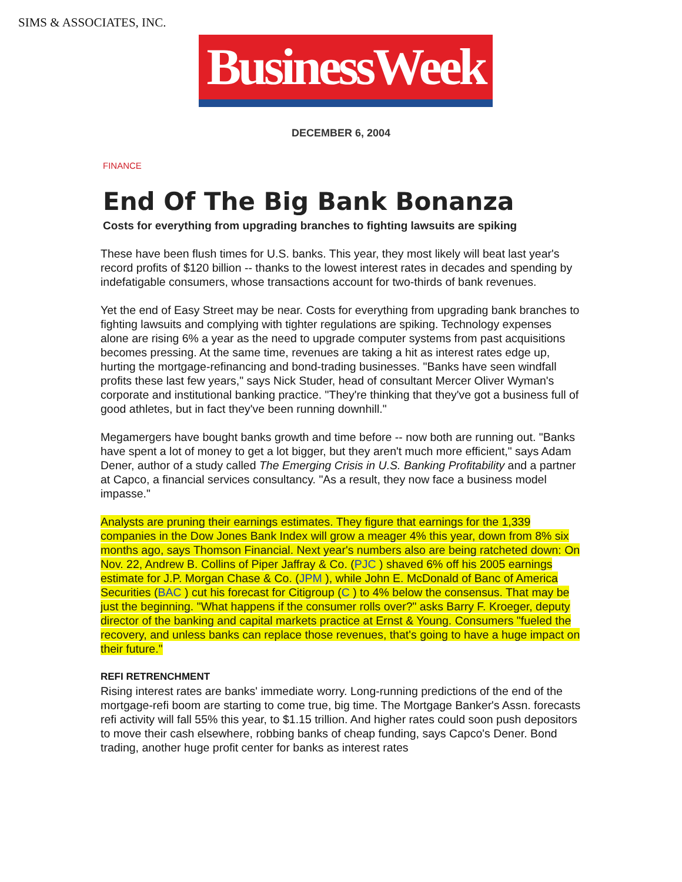SIMS & ASSOCIATES, INC.
BusinessWeek
DECEMBER 6, 2004
FINANCE
End Of The Big Bank Bonanza
Costs for everything from upgrading branches to fighting lawsuits are spiking
These have been flush times for U.S. banks. This year, they most likely will beat last year's record profits of $120 billion -- thanks to the lowest interest rates in decades and spending by indefatigable consumers, whose transactions account for two-thirds of bank revenues.
Yet the end of Easy Street may be near. Costs for everything from upgrading bank branches to fighting lawsuits and complying with tighter regulations are spiking. Technology expenses alone are rising 6% a year as the need to upgrade computer systems from past acquisitions becomes pressing. At the same time, revenues are taking a hit as interest rates edge up, hurting the mortgage-refinancing and bond-trading businesses. "Banks have seen windfall profits these last few years," says Nick Studer, head of consultant Mercer Oliver Wyman's corporate and institutional banking practice. "They're thinking that they've got a business full of good athletes, but in fact they've been running downhill."
Megamergers have bought banks growth and time before -- now both are running out. "Banks have spent a lot of money to get a lot bigger, but they aren't much more efficient," says Adam Dener, author of a study called The Emerging Crisis in U.S. Banking Profitability and a partner at Capco, a financial services consultancy. "As a result, they now face a business model impasse."
Analysts are pruning their earnings estimates. They figure that earnings for the 1,339 companies in the Dow Jones Bank Index will grow a meager 4% this year, down from 8% six months ago, says Thomson Financial. Next year's numbers also are being ratcheted down: On Nov. 22, Andrew B. Collins of Piper Jaffray & Co. (PJC ) shaved 6% off his 2005 earnings estimate for J.P. Morgan Chase & Co. (JPM ), while John E. McDonald of Banc of America Securities (BAC ) cut his forecast for Citigroup (C ) to 4% below the consensus. That may be just the beginning. "What happens if the consumer rolls over?" asks Barry F. Kroeger, deputy director of the banking and capital markets practice at Ernst & Young. Consumers "fueled the recovery, and unless banks can replace those revenues, that's going to have a huge impact on their future."
REFI RETRENCHMENT
Rising interest rates are banks' immediate worry. Long-running predictions of the end of the mortgage-refi boom are starting to come true, big time. The Mortgage Banker's Assn. forecasts refi activity will fall 55% this year, to $1.15 trillion. And higher rates could soon push depositors to move their cash elsewhere, robbing banks of cheap funding, says Capco's Dener. Bond trading, another huge profit center for banks as interest rates